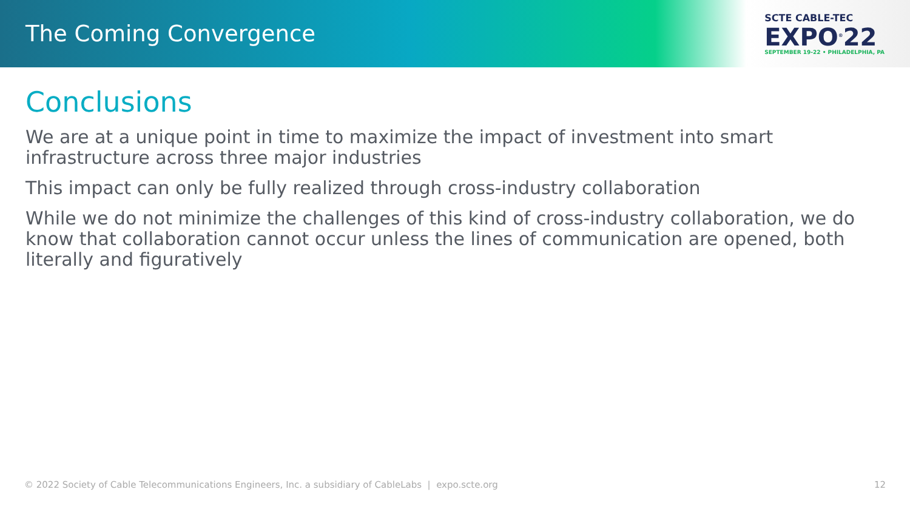The Coming Convergence
SCTE CABLE-TEC
EXPO<sup>®</sup>22
SEPTEMBER 19-22 • PHILADELPHIA, PA
Conclusions
We are at a unique point in time to maximize the impact of investment into smart infrastructure across three major industries
This impact can only be fully realized through cross-industry collaboration
While we do not minimize the challenges of this kind of cross-industry collaboration, we do know that collaboration cannot occur unless the lines of communication are opened, both literally and figuratively
© 2022 Society of Cable Telecommunications Engineers, Inc. a subsidiary of CableLabs | expo.scte.org 12